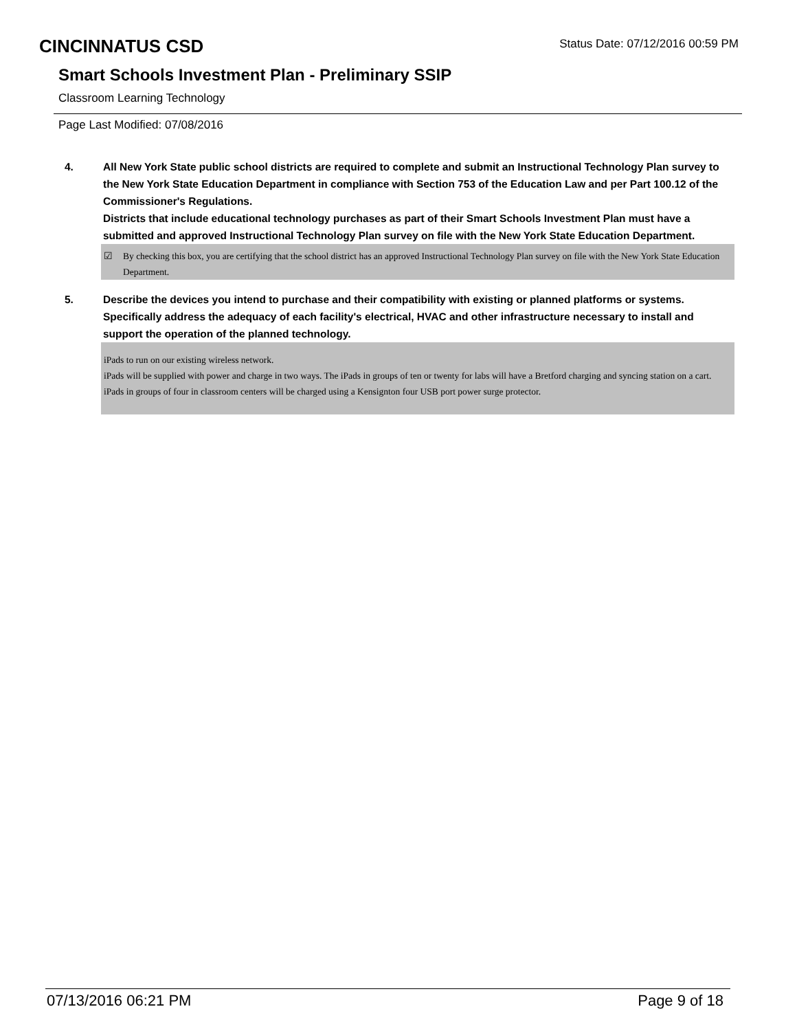CINCINNATUS CSD Status Date: 07/12/2016 00:59 PM
Smart Schools Investment Plan - Preliminary SSIP
Classroom Learning Technology
Page Last Modified: 07/08/2016
4. All New York State public school districts are required to complete and submit an Instructional Technology Plan survey to the New York State Education Department in compliance with Section 753 of the Education Law and per Part 100.12 of the Commissioner's Regulations.
Districts that include educational technology purchases as part of their Smart Schools Investment Plan must have a submitted and approved Instructional Technology Plan survey on file with the New York State Education Department.
☑ By checking this box, you are certifying that the school district has an approved Instructional Technology Plan survey on file with the New York State Education Department.
5. Describe the devices you intend to purchase and their compatibility with existing or planned platforms or systems. Specifically address the adequacy of each facility's electrical, HVAC and other infrastructure necessary to install and support the operation of the planned technology.
iPads to run on our existing wireless network.
iPads will be supplied with power and charge in two ways. The iPads in groups of ten or twenty for labs will have a Bretford charging and syncing station on a cart. iPads in groups of four in classroom centers will be charged using a Kensignton four USB port power surge protector.
07/13/2016 06:21 PM Page 9 of 18